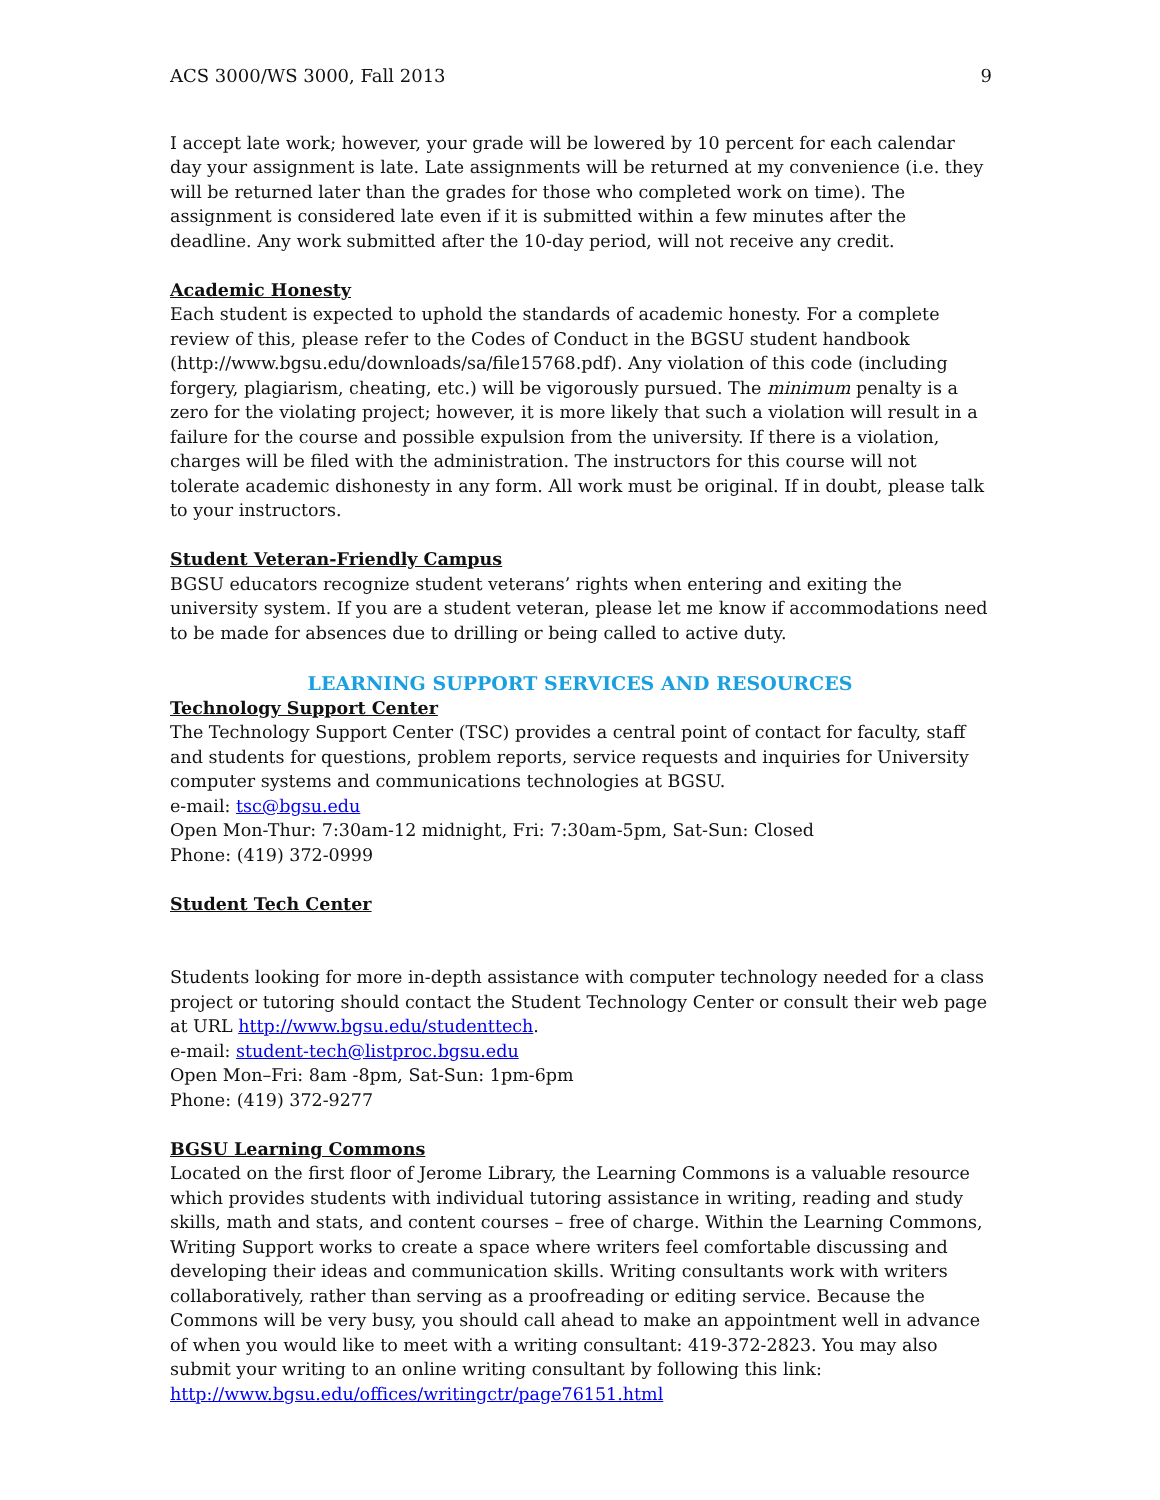ACS 3000/WS 3000, Fall 2013 9
I accept late work; however, your grade will be lowered by 10 percent for each calendar day your assignment is late. Late assignments will be returned at my convenience (i.e. they will be returned later than the grades for those who completed work on time). The assignment is considered late even if it is submitted within a few minutes after the deadline. Any work submitted after the 10-day period, will not receive any credit.
Academic Honesty
Each student is expected to uphold the standards of academic honesty. For a complete review of this, please refer to the Codes of Conduct in the BGSU student handbook (http://www.bgsu.edu/downloads/sa/file15768.pdf). Any violation of this code (including forgery, plagiarism, cheating, etc.) will be vigorously pursued. The minimum penalty is a zero for the violating project; however, it is more likely that such a violation will result in a failure for the course and possible expulsion from the university. If there is a violation, charges will be filed with the administration. The instructors for this course will not tolerate academic dishonesty in any form. All work must be original. If in doubt, please talk to your instructors.
Student Veteran-Friendly Campus
BGSU educators recognize student veterans’ rights when entering and exiting the university system. If you are a student veteran, please let me know if accommodations need to be made for absences due to drilling or being called to active duty.
LEARNING SUPPORT SERVICES AND RESOURCES
Technology Support Center
The Technology Support Center (TSC) provides a central point of contact for faculty, staff and students for questions, problem reports, service requests and inquiries for University computer systems and communications technologies at BGSU.
e-mail: tsc@bgsu.edu
Open Mon-Thur: 7:30am-12 midnight, Fri: 7:30am-5pm, Sat-Sun: Closed
Phone: (419) 372-0999
Student Tech Center
Students looking for more in-depth assistance with computer technology needed for a class project or tutoring should contact the Student Technology Center or consult their web page at URL http://www.bgsu.edu/studenttech.
e-mail: student-tech@listproc.bgsu.edu
Open Mon–Fri: 8am -8pm, Sat-Sun: 1pm-6pm
Phone: (419) 372-9277
BGSU Learning Commons
Located on the first floor of Jerome Library, the Learning Commons is a valuable resource which provides students with individual tutoring assistance in writing, reading and study skills, math and stats, and content courses – free of charge. Within the Learning Commons, Writing Support works to create a space where writers feel comfortable discussing and developing their ideas and communication skills. Writing consultants work with writers collaboratively, rather than serving as a proofreading or editing service. Because the Commons will be very busy, you should call ahead to make an appointment well in advance of when you would like to meet with a writing consultant: 419-372-2823. You may also submit your writing to an online writing consultant by following this link:
http://www.bgsu.edu/offices/writingctr/page76151.html